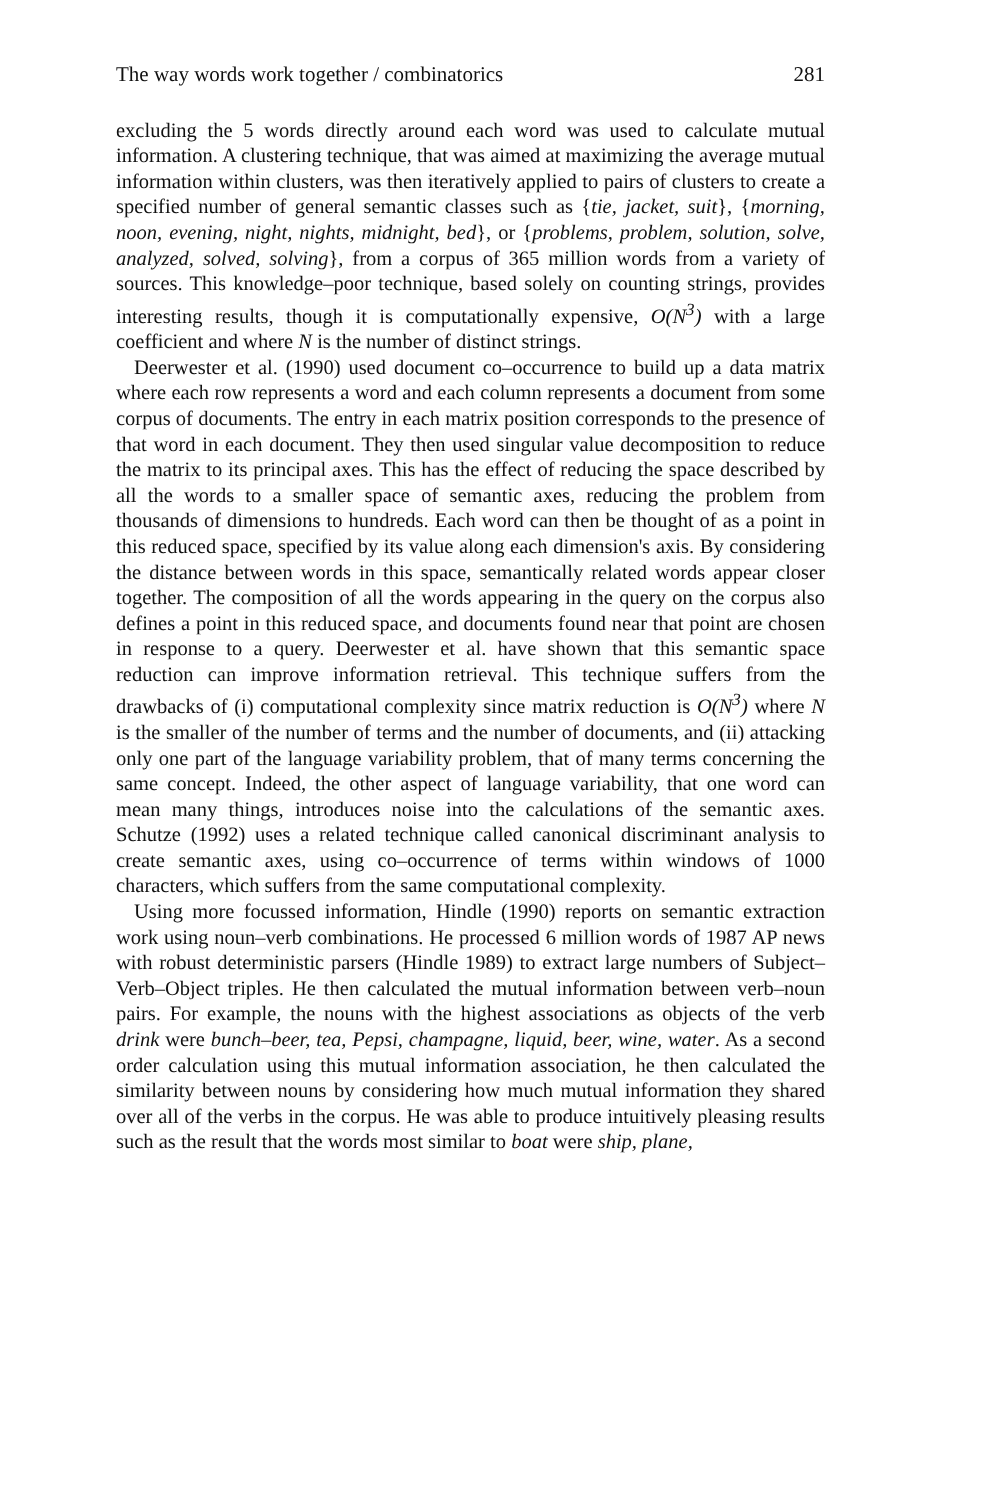The way words work together / combinatorics 281
excluding the 5 words directly around each word was used to calculate mutual information. A clustering technique, that was aimed at maximizing the average mutual information within clusters, was then iteratively applied to pairs of clusters to create a specified number of general semantic classes such as {tie, jacket, suit}, {morning, noon, evening, night, nights, midnight, bed}, or {problems, problem, solution, solve, analyzed, solved, solving}, from a corpus of 365 million words from a variety of sources. This knowledge–poor technique, based solely on counting strings, provides interesting results, though it is computationally expensive, O(N<sup>3</sup>) with a large coefficient and where N is the number of distinct strings.
Deerwester et al. (1990) used document co–occurrence to build up a data matrix where each row represents a word and each column represents a document from some corpus of documents. The entry in each matrix position corresponds to the presence of that word in each document. They then used singular value decomposition to reduce the matrix to its principal axes. This has the effect of reducing the space described by all the words to a smaller space of semantic axes, reducing the problem from thousands of dimensions to hundreds. Each word can then be thought of as a point in this reduced space, specified by its value along each dimension's axis. By considering the distance between words in this space, semantically related words appear closer together. The composition of all the words appearing in the query on the corpus also defines a point in this reduced space, and documents found near that point are chosen in response to a query. Deerwester et al. have shown that this semantic space reduction can improve information retrieval. This technique suffers from the drawbacks of (i) computational complexity since matrix reduction is O(N<sup>3</sup>) where N is the smaller of the number of terms and the number of documents, and (ii) attacking only one part of the language variability problem, that of many terms concerning the same concept. Indeed, the other aspect of language variability, that one word can mean many things, introduces noise into the calculations of the semantic axes. Schutze (1992) uses a related technique called canonical discriminant analysis to create semantic axes, using co–occurrence of terms within windows of 1000 characters, which suffers from the same computational complexity.
Using more focussed information, Hindle (1990) reports on semantic extraction work using noun–verb combinations. He processed 6 million words of 1987 AP news with robust deterministic parsers (Hindle 1989) to extract large numbers of Subject–Verb–Object triples. He then calculated the mutual information between verb–noun pairs. For example, the nouns with the highest associations as objects of the verb drink were bunch–beer, tea, Pepsi, champagne, liquid, beer, wine, water. As a second order calculation using this mutual information association, he then calculated the similarity between nouns by considering how much mutual information they shared over all of the verbs in the corpus. He was able to produce intuitively pleasing results such as the result that the words most similar to boat were ship, plane,